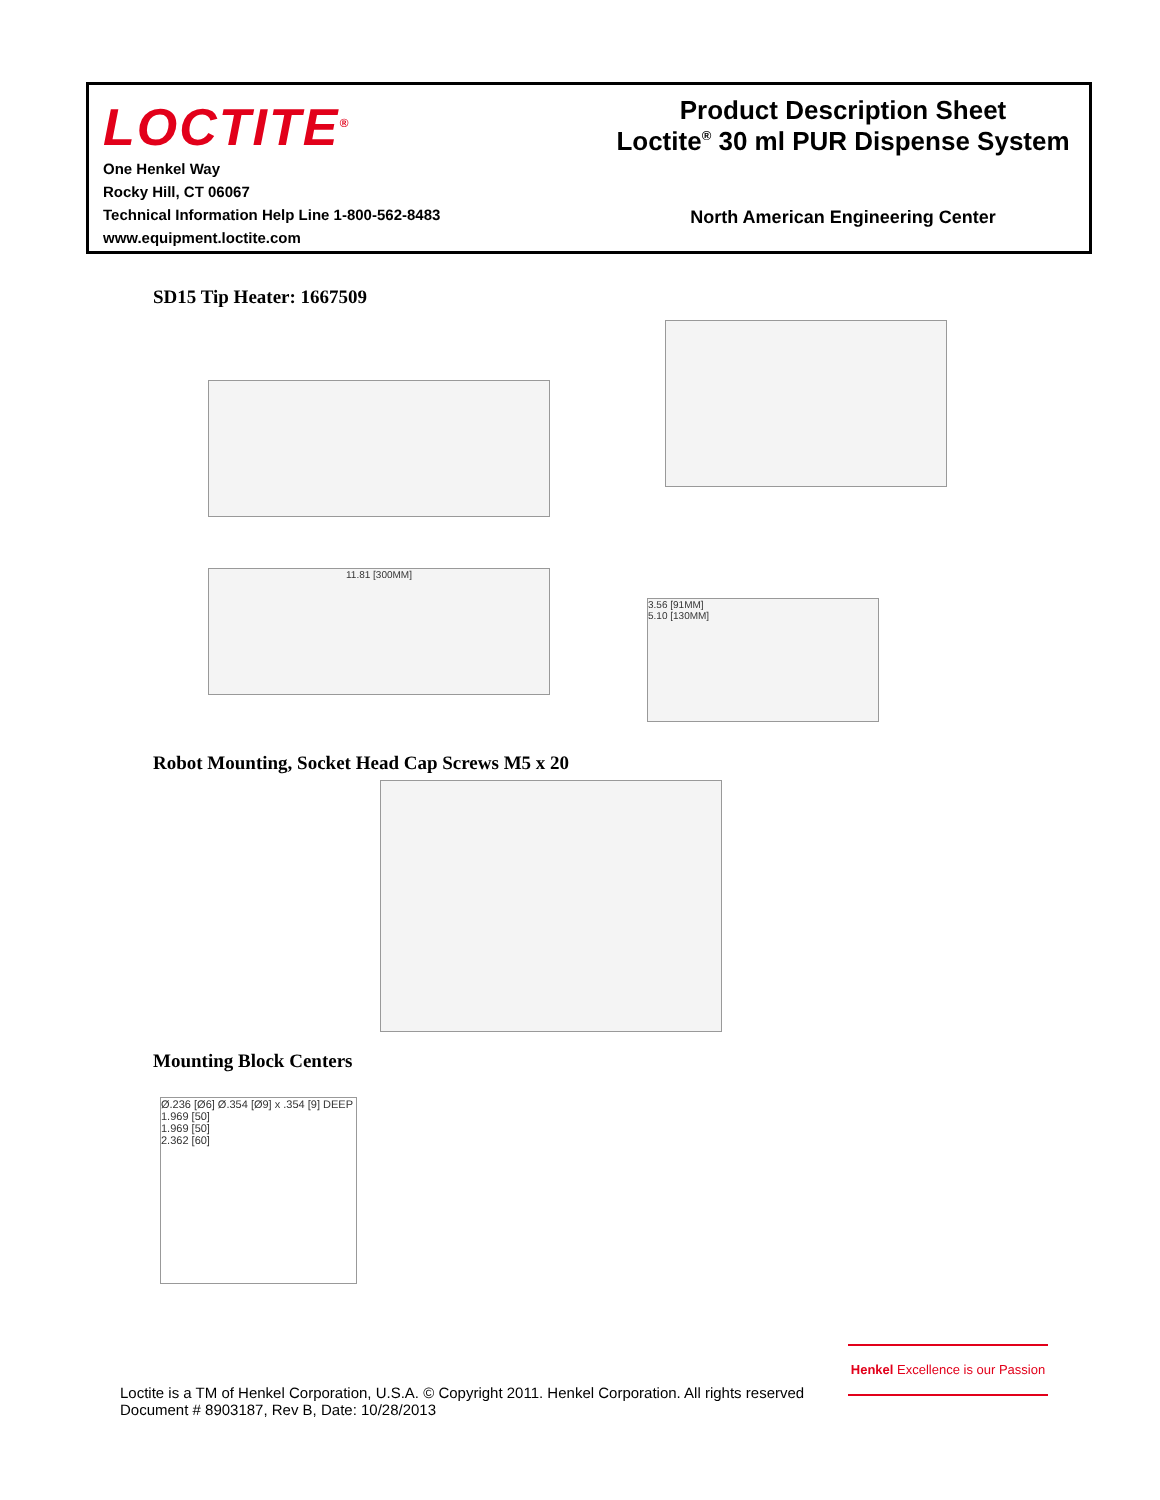LOCTITE<sup>®</sup>
One Henkel Way
Rocky Hill, CT 06067
Technical Information Help Line 1-800-562-8483
www.equipment.loctite.com
Product Description Sheet
Loctite<sup>®</sup> 30 ml PUR Dispense System
North American Engineering Center
SD15 Tip Heater: 1667509
11.81 [300MM]
3.56 [91MM]
5.10 [130MM]
Robot Mounting, Socket Head Cap Screws M5 x 20
Mounting Block Centers
Ø.236 [Ø6] Ø.354 [Ø9] x .354 [9] DEEP
1.969 [50]
1.969 [50]
2.362 [60]
Henkel Excellence is our Passion
Loctite is a TM of Henkel Corporation, U.S.A. © Copyright 2011. Henkel Corporation. All rights reserved
Document # 8903187, Rev B, Date: 10/28/2013